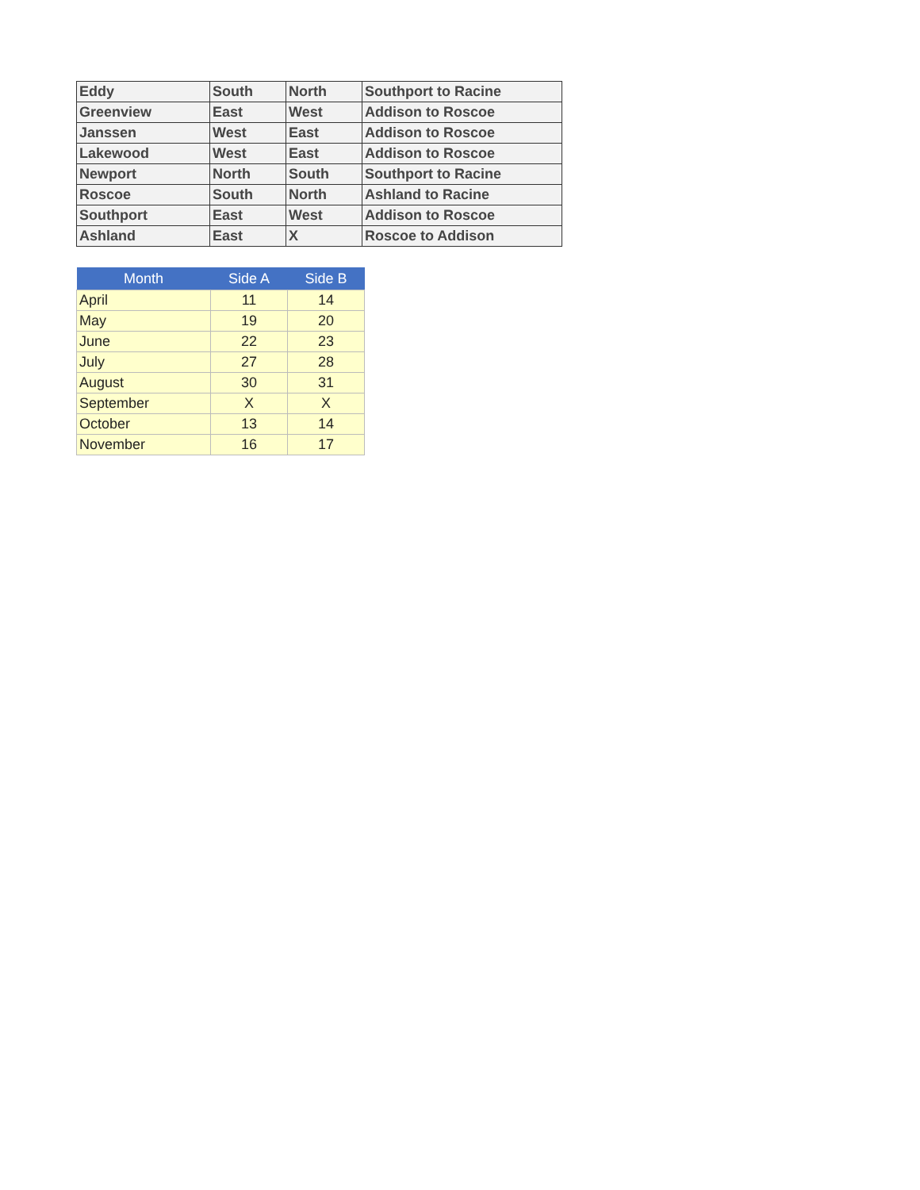| Eddy | South | North | Southport to Racine |
| Greenview | East | West | Addison to Roscoe |
| Janssen | West | East | Addison to Roscoe |
| Lakewood | West | East | Addison to Roscoe |
| Newport | North | South | Southport to Racine |
| Roscoe | South | North | Ashland to Racine |
| Southport | East | West | Addison to Roscoe |
| Ashland | East | X | Roscoe to Addison |
| Month | Side A | Side B |
| --- | --- | --- |
| April | 11 | 14 |
| May | 19 | 20 |
| June | 22 | 23 |
| July | 27 | 28 |
| August | 30 | 31 |
| September | X | X |
| October | 13 | 14 |
| November | 16 | 17 |